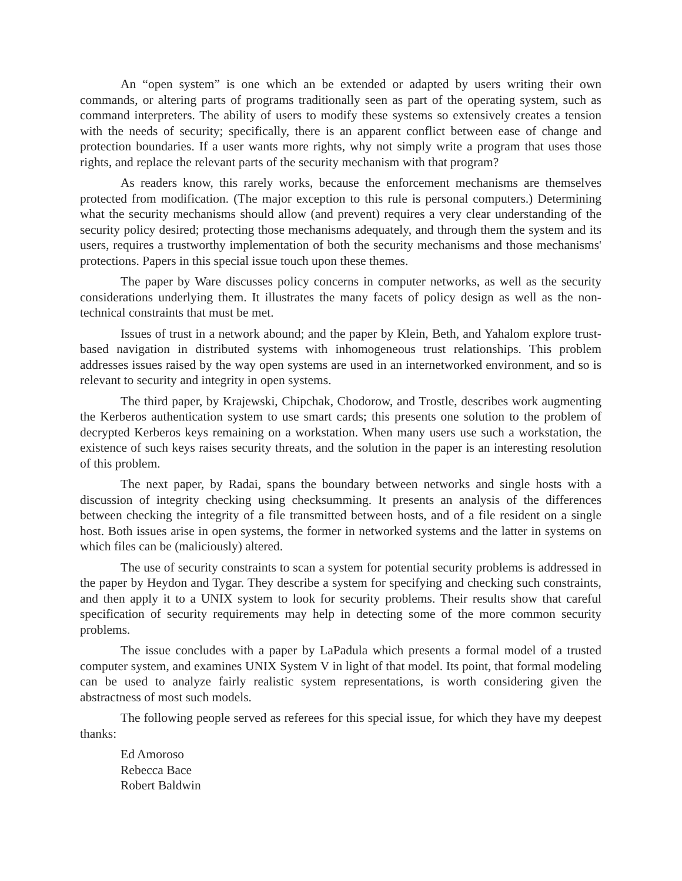An “open system” is one which an be extended or adapted by users writing their own commands, or altering parts of programs traditionally seen as part of the operating system, such as command interpreters. The ability of users to modify these systems so extensively creates a tension with the needs of security; specifically, there is an apparent conflict between ease of change and protection boundaries. If a user wants more rights, why not simply write a program that uses those rights, and replace the relevant parts of the security mechanism with that program?
As readers know, this rarely works, because the enforcement mechanisms are themselves protected from modification. (The major exception to this rule is personal computers.) Determining what the security mechanisms should allow (and prevent) requires a very clear understanding of the security policy desired; protecting those mechanisms adequately, and through them the system and its users, requires a trustworthy implementation of both the security mechanisms and those mechanisms' protections. Papers in this special issue touch upon these themes.
The paper by Ware discusses policy concerns in computer networks, as well as the security considerations underlying them. It illustrates the many facets of policy design as well as the non-technical constraints that must be met.
Issues of trust in a network abound; and the paper by Klein, Beth, and Yahalom explore trust-based navigation in distributed systems with inhomogeneous trust relationships. This problem addresses issues raised by the way open systems are used in an internetworked environment, and so is relevant to security and integrity in open systems.
The third paper, by Krajewski, Chipchak, Chodorow, and Trostle, describes work augmenting the Kerberos authentication system to use smart cards; this presents one solution to the problem of decrypted Kerberos keys remaining on a workstation. When many users use such a workstation, the existence of such keys raises security threats, and the solution in the paper is an interesting resolution of this problem.
The next paper, by Radai, spans the boundary between networks and single hosts with a discussion of integrity checking using checksumming. It presents an analysis of the differences between checking the integrity of a file transmitted between hosts, and of a file resident on a single host. Both issues arise in open systems, the former in networked systems and the latter in systems on which files can be (maliciously) altered.
The use of security constraints to scan a system for potential security problems is addressed in the paper by Heydon and Tygar. They describe a system for specifying and checking such constraints, and then apply it to a UNIX system to look for security problems. Their results show that careful specification of security requirements may help in detecting some of the more common security problems.
The issue concludes with a paper by LaPadula which presents a formal model of a trusted computer system, and examines UNIX System V in light of that model. Its point, that formal modeling can be used to analyze fairly realistic system representations, is worth considering given the abstractness of most such models.
The following people served as referees for this special issue, for which they have my deepest thanks:
Ed Amoroso
Rebecca Bace
Robert Baldwin